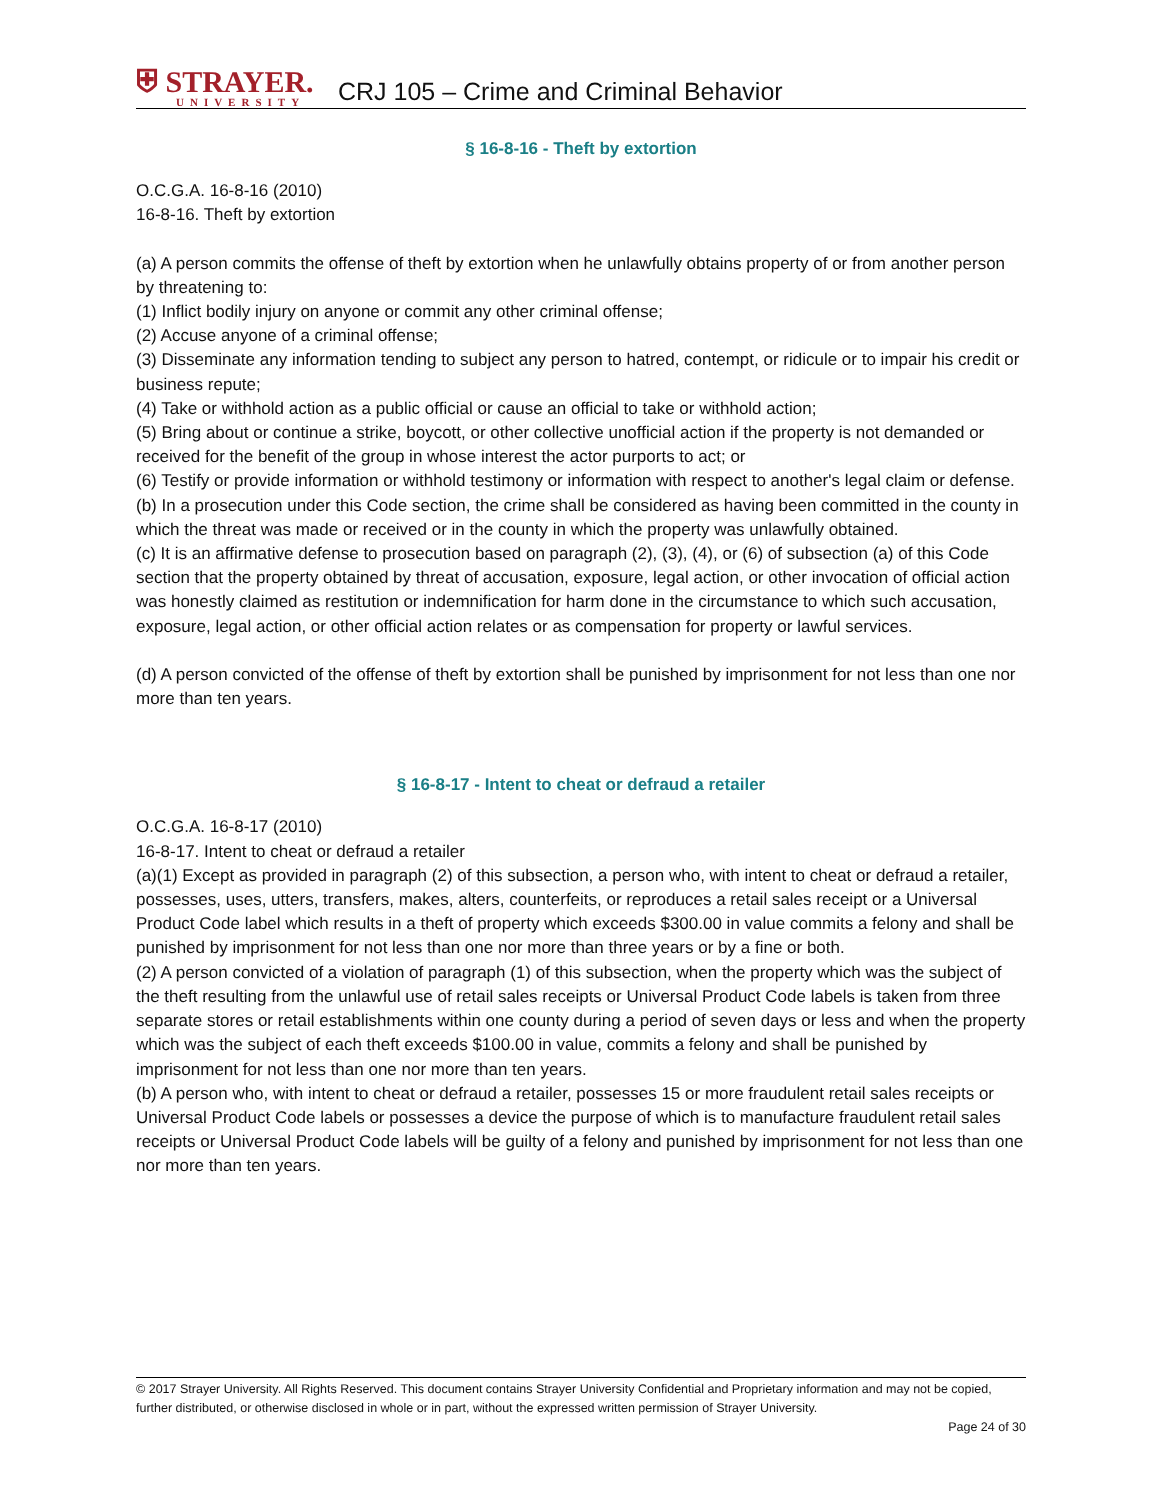⛨ STRAYER.
UNIVERSITY
CRJ 105 – Crime and Criminal Behavior
§ 16-8-16 - Theft by extortion
O.C.G.A. 16-8-16 (2010)
16-8-16. Theft by extortion
(a) A person commits the offense of theft by extortion when he unlawfully obtains property of or from another person by threatening to:
(1) Inflict bodily injury on anyone or commit any other criminal offense;
(2) Accuse anyone of a criminal offense;
(3) Disseminate any information tending to subject any person to hatred, contempt, or ridicule or to impair his credit or business repute;
(4) Take or withhold action as a public official or cause an official to take or withhold action;
(5) Bring about or continue a strike, boycott, or other collective unofficial action if the property is not demanded or received for the benefit of the group in whose interest the actor purports to act; or
(6) Testify or provide information or withhold testimony or information with respect to another's legal claim or defense.
(b) In a prosecution under this Code section, the crime shall be considered as having been committed in the county in which the threat was made or received or in the county in which the property was unlawfully obtained.
(c) It is an affirmative defense to prosecution based on paragraph (2), (3), (4), or (6) of subsection (a) of this Code section that the property obtained by threat of accusation, exposure, legal action, or other invocation of official action was honestly claimed as restitution or indemnification for harm done in the circumstance to which such accusation, exposure, legal action, or other official action relates or as compensation for property or lawful services.
(d) A person convicted of the offense of theft by extortion shall be punished by imprisonment for not less than one nor more than ten years.
§ 16-8-17 - Intent to cheat or defraud a retailer
O.C.G.A. 16-8-17 (2010)
16-8-17. Intent to cheat or defraud a retailer
(a)(1) Except as provided in paragraph (2) of this subsection, a person who, with intent to cheat or defraud a retailer, possesses, uses, utters, transfers, makes, alters, counterfeits, or reproduces a retail sales receipt or a Universal Product Code label which results in a theft of property which exceeds $300.00 in value commits a felony and shall be punished by imprisonment for not less than one nor more than three years or by a fine or both.
(2) A person convicted of a violation of paragraph (1) of this subsection, when the property which was the subject of the theft resulting from the unlawful use of retail sales receipts or Universal Product Code labels is taken from three separate stores or retail establishments within one county during a period of seven days or less and when the property which was the subject of each theft exceeds $100.00 in value, commits a felony and shall be punished by imprisonment for not less than one nor more than ten years.
(b) A person who, with intent to cheat or defraud a retailer, possesses 15 or more fraudulent retail sales receipts or Universal Product Code labels or possesses a device the purpose of which is to manufacture fraudulent retail sales receipts or Universal Product Code labels will be guilty of a felony and punished by imprisonment for not less than one nor more than ten years.
© 2017 Strayer University. All Rights Reserved. This document contains Strayer University Confidential and Proprietary information and may not be copied, further distributed, or otherwise disclosed in whole or in part, without the expressed written permission of Strayer University.
Page 24 of 30